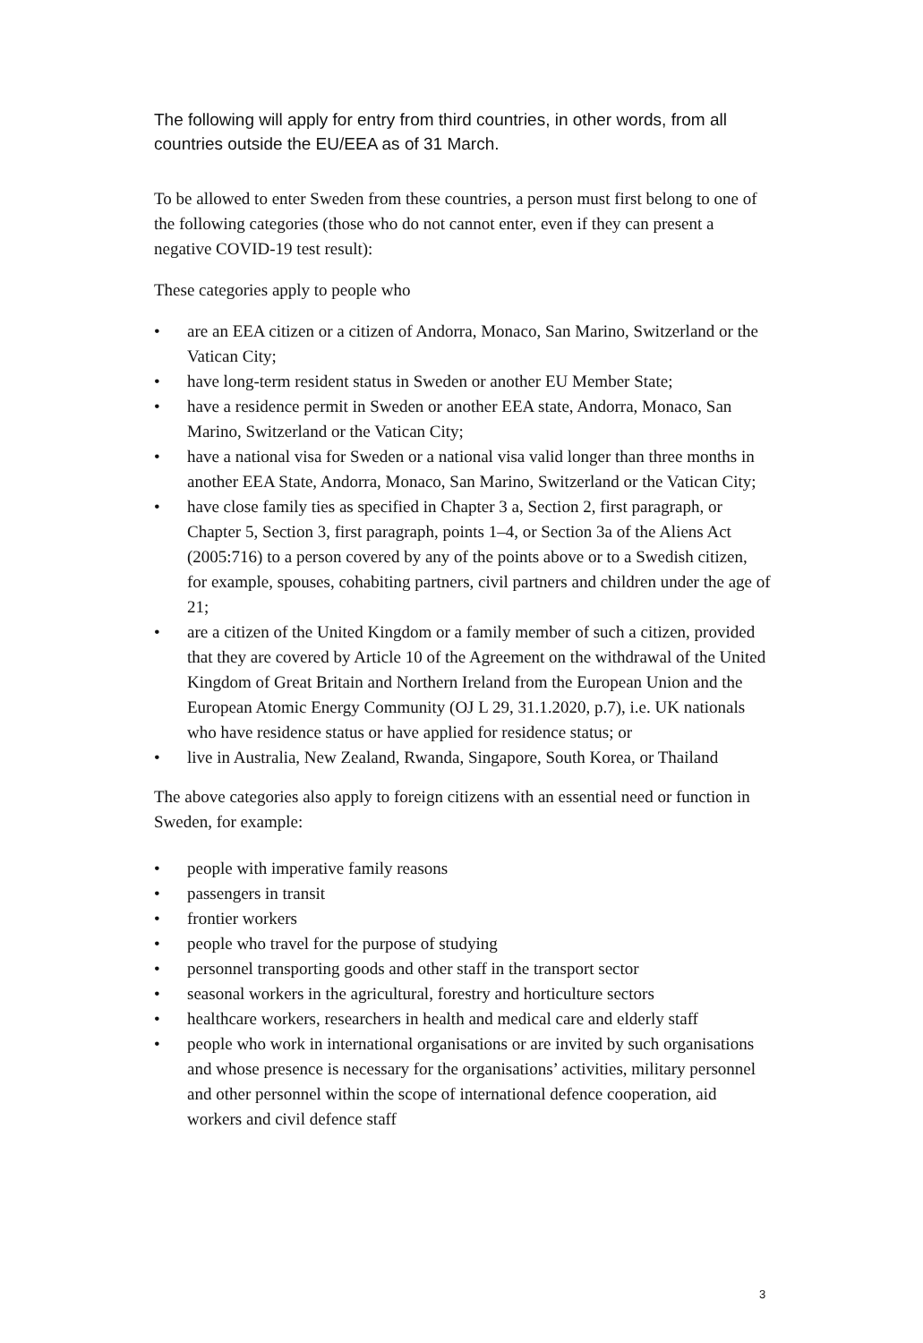The following will apply for entry from third countries, in other words, from all countries outside the EU/EEA as of 31 March.
To be allowed to enter Sweden from these countries, a person must first belong to one of the following categories (those who do not cannot enter, even if they can present a negative COVID-19 test result):
These categories apply to people who
• are an EEA citizen or a citizen of Andorra, Monaco, San Marino, Switzerland or the Vatican City;
• have long-term resident status in Sweden or another EU Member State;
• have a residence permit in Sweden or another EEA state, Andorra, Monaco, San Marino, Switzerland or the Vatican City;
• have a national visa for Sweden or a national visa valid longer than three months in another EEA State, Andorra, Monaco, San Marino, Switzerland or the Vatican City;
• have close family ties as specified in Chapter 3 a, Section 2, first paragraph, or Chapter 5, Section 3, first paragraph, points 1–4, or Section 3a of the Aliens Act (2005:716) to a person covered by any of the points above or to a Swedish citizen, for example, spouses, cohabiting partners, civil partners and children under the age of 21;
• are a citizen of the United Kingdom or a family member of such a citizen, provided that they are covered by Article 10 of the Agreement on the withdrawal of the United Kingdom of Great Britain and Northern Ireland from the European Union and the European Atomic Energy Community (OJ L 29, 31.1.2020, p.7), i.e. UK nationals who have residence status or have applied for residence status; or
• live in Australia, New Zealand, Rwanda, Singapore, South Korea, or Thailand
The above categories also apply to foreign citizens with an essential need or function in Sweden, for example:
• people with imperative family reasons
• passengers in transit
• frontier workers
• people who travel for the purpose of studying
• personnel transporting goods and other staff in the transport sector
• seasonal workers in the agricultural, forestry and horticulture sectors
• healthcare workers, researchers in health and medical care and elderly staff
• people who work in international organisations or are invited by such organisations and whose presence is necessary for the organisations’ activities, military personnel and other personnel within the scope of international defence cooperation, aid workers and civil defence staff
3